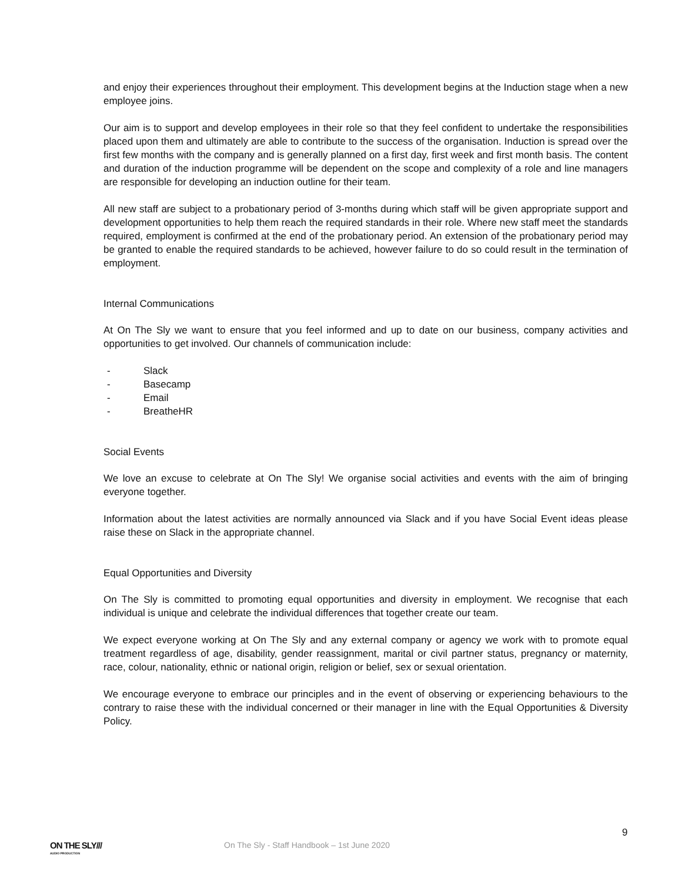and enjoy their experiences throughout their employment. This development begins at the Induction stage when a new employee joins.
Our aim is to support and develop employees in their role so that they feel confident to undertake the responsibilities placed upon them and ultimately are able to contribute to the success of the organisation. Induction is spread over the first few months with the company and is generally planned on a first day, first week and first month basis. The content and duration of the induction programme will be dependent on the scope and complexity of a role and line managers are responsible for developing an induction outline for their team.
All new staff are subject to a probationary period of 3-months during which staff will be given appropriate support and development opportunities to help them reach the required standards in their role. Where new staff meet the standards required, employment is confirmed at the end of the probationary period. An extension of the probationary period may be granted to enable the required standards to be achieved, however failure to do so could result in the termination of employment.
Internal Communications
At On The Sly we want to ensure that you feel informed and up to date on our business, company activities and opportunities to get involved. Our channels of communication include:
- Slack
- Basecamp
- Email
- BreatheHR
Social Events
We love an excuse to celebrate at On The Sly! We organise social activities and events with the aim of bringing everyone together.
Information about the latest activities are normally announced via Slack and if you have Social Event ideas please raise these on Slack in the appropriate channel.
Equal Opportunities and Diversity
On The Sly is committed to promoting equal opportunities and diversity in employment. We recognise that each individual is unique and celebrate the individual differences that together create our team.
We expect everyone working at On The Sly and any external company or agency we work with to promote equal treatment regardless of age, disability, gender reassignment, marital or civil partner status, pregnancy or maternity, race, colour, nationality, ethnic or national origin, religion or belief, sex or sexual orientation.
We encourage everyone to embrace our principles and in the event of observing or experiencing behaviours to the contrary to raise these with the individual concerned or their manager in line with the Equal Opportunities & Diversity Policy.
9
ON THE SLY///
AUDIO PRODUCTION
On The Sly - Staff Handbook – 1st June 2020